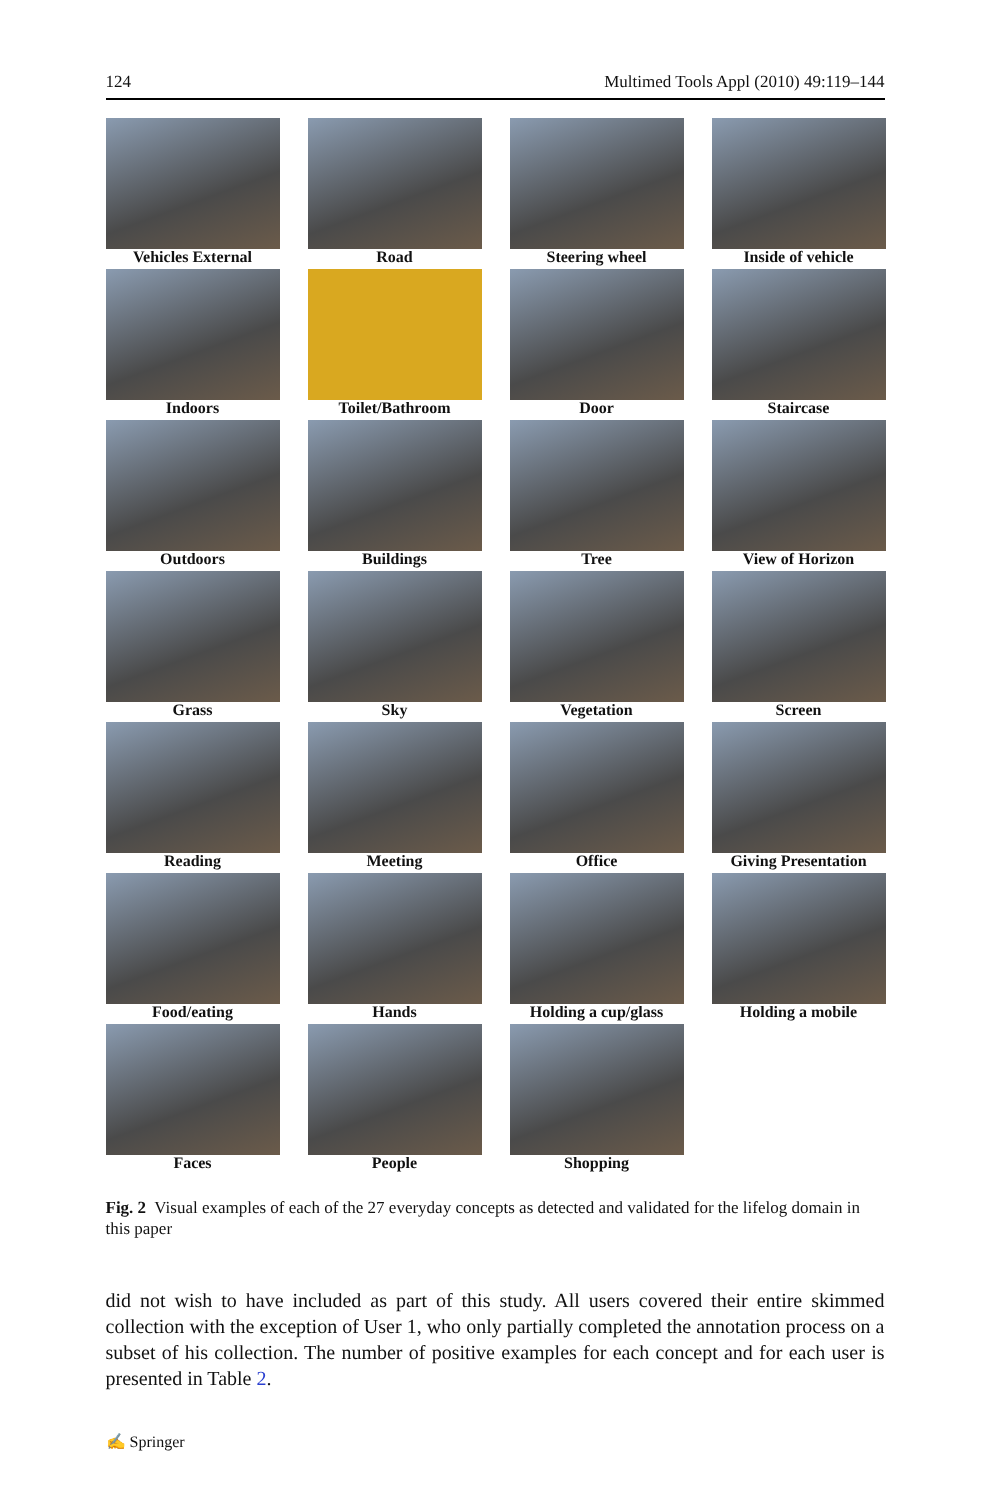124 Multimed Tools Appl (2010) 49:119–144
Vehicles External
Road
Steering wheel
Inside of vehicle
Indoors
Toilet/Bathroom
Door
Staircase
Outdoors
Buildings
Tree
View of Horizon
Grass
Sky
Vegetation
Screen
Reading
Meeting
Office
Giving Presentation
Food/eating
Hands
Holding a cup/glass
Holding a mobile
Faces
People
Shopping
Fig. 2 Visual examples of each of the 27 everyday concepts as detected and validated for the lifelog domain in this paper
did not wish to have included as part of this study. All users covered their entire skimmed collection with the exception of User 1, who only partially completed the annotation process on a subset of his collection. The number of positive examples for each concept and for each user is presented in Table 2.
✍ Springer